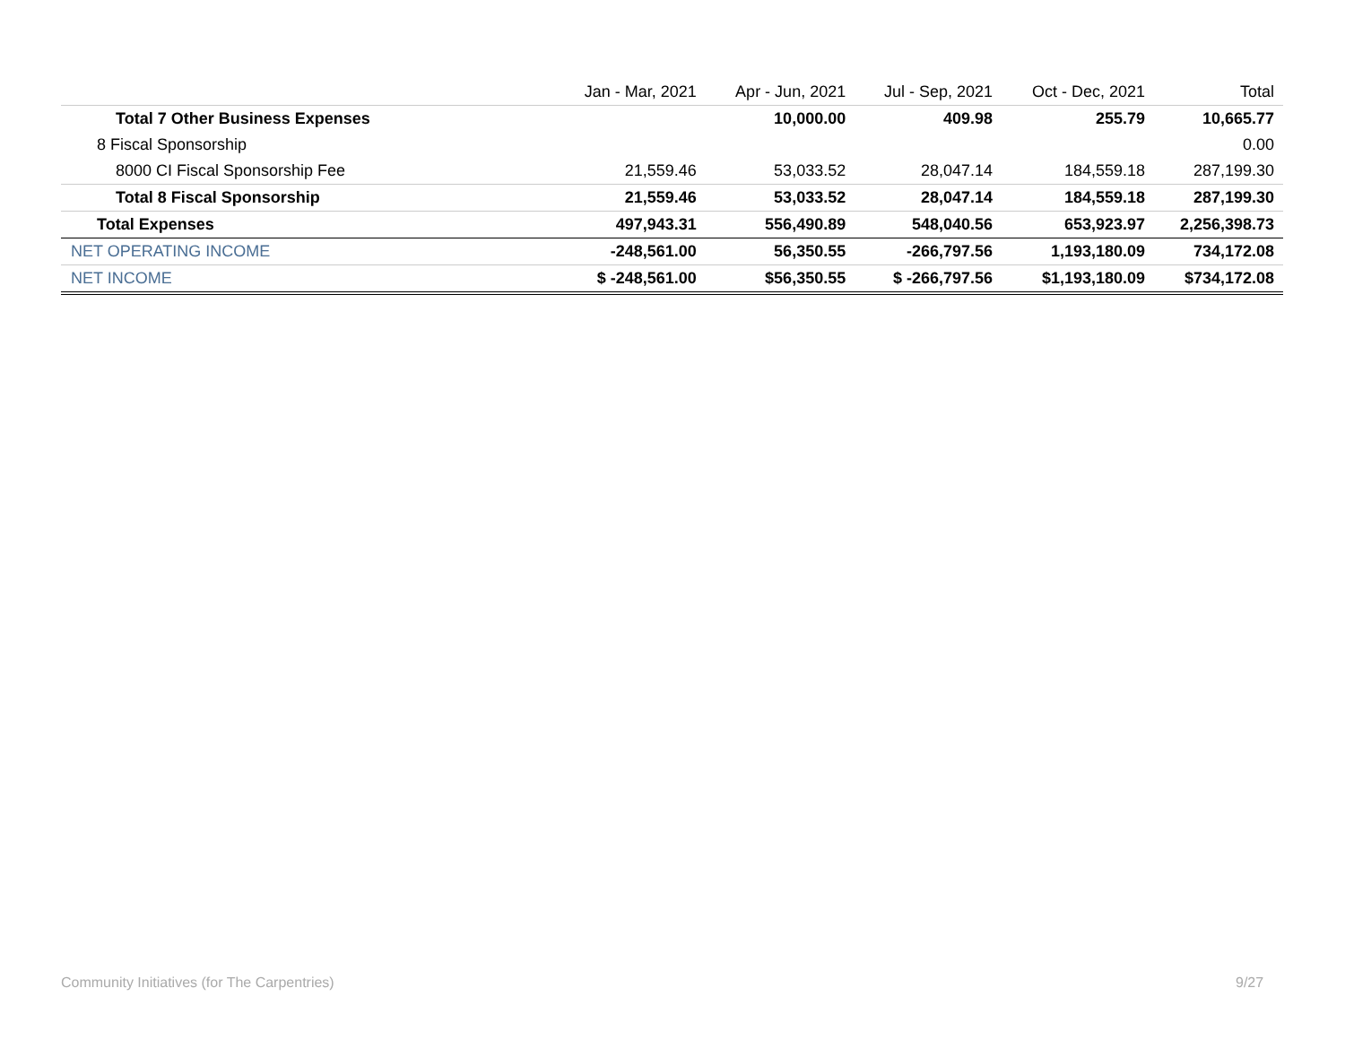| | Jan - Mar, 2021 | Apr - Jun, 2021 | Jul - Sep, 2021 | Oct - Dec, 2021 | Total |
| --- | --- | --- | --- | --- | --- |
| Total 7 Other Business Expenses | | 10,000.00 | 409.98 | 255.79 | 10,665.77 |
| 8 Fiscal Sponsorship | | | | | 0.00 |
| 8000 CI Fiscal Sponsorship Fee | 21,559.46 | 53,033.52 | 28,047.14 | 184,559.18 | 287,199.30 |
| Total 8 Fiscal Sponsorship | 21,559.46 | 53,033.52 | 28,047.14 | 184,559.18 | 287,199.30 |
| Total Expenses | 497,943.31 | 556,490.89 | 548,040.56 | 653,923.97 | 2,256,398.73 |
| NET OPERATING INCOME | -248,561.00 | 56,350.55 | -266,797.56 | 1,193,180.09 | 734,172.08 |
| NET INCOME | $ -248,561.00 | $56,350.55 | $ -266,797.56 | $1,193,180.09 | $734,172.08 |
Community Initiatives (for The Carpentries)
9/27